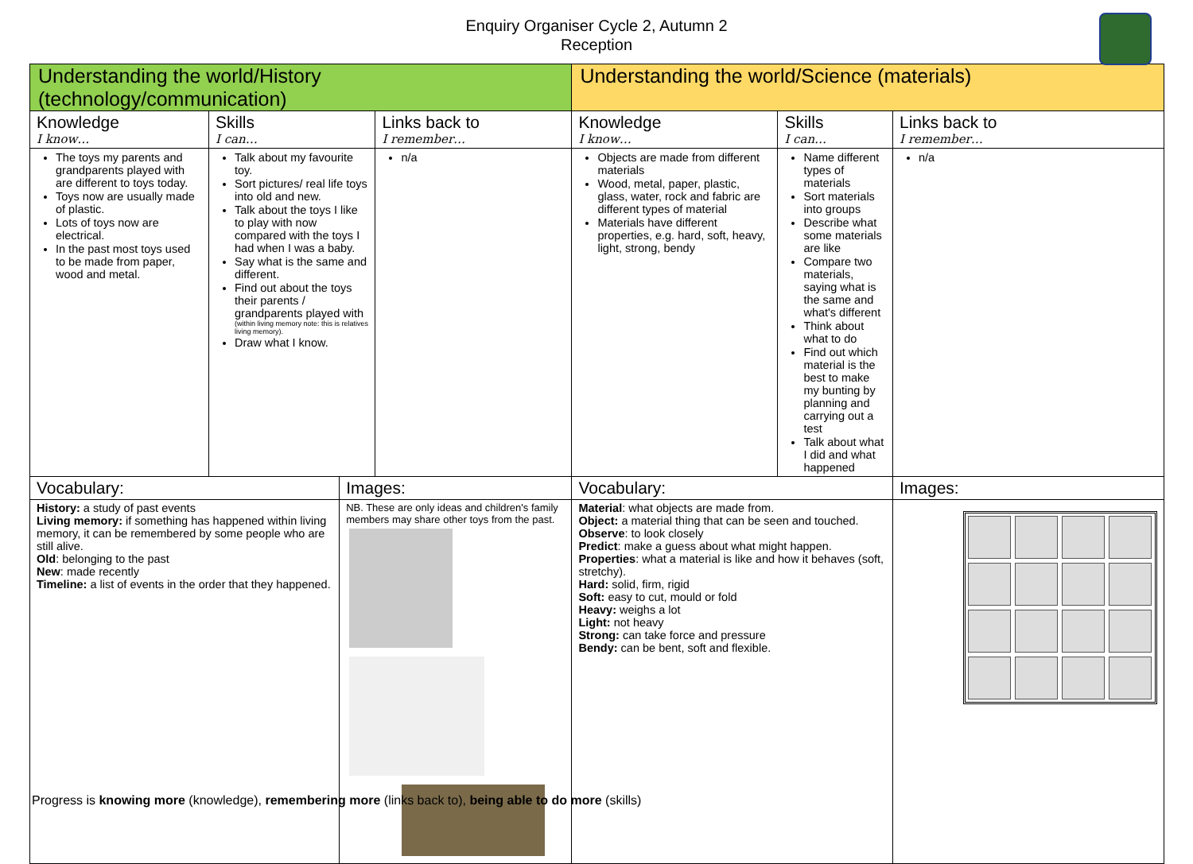Enquiry Organiser Cycle 2, Autumn 2
Reception
| Understanding the world/History (technology/communication) | | | | Understanding the world/Science (materials) | | | |
| --- | --- | --- | --- | --- | --- | --- | --- |
| Knowledge I know… | Skills I can… | | Links back to I remember… | Knowledge I know… | Skills I can… | | Links back to I remember… |
| The toys my parents and grandparents played with are different to toys today. Toys now are usually made of plastic. Lots of toys now are electrical. In the past most toys used to be made from paper, wood and metal. | Talk about my favourite toy. Sort pictures/ real life toys into old and new. Talk about the toys I like to play with now compared with the toys I had when I was a baby. Say what is the same and different. Find out about the toys their parents / grandparents played with (within living memory note: this is relatives living memory). Draw what I know. | | n/a | Objects are made from different materials Wood, metal, paper, plastic, glass, water, rock and fabric are different types of material Materials have different properties, e.g. hard, soft, heavy, light, strong, bendy | Name different types of materials Sort materials into groups Describe what some materials are like Compare two materials, saying what is the same and what's different Think about what to do Find out which material is the best to make my bunting by planning and carrying out a test Talk about what I did and what happened | | n/a |
| Vocabulary: | | Images: | | Vocabulary: | | Images: | |
| History: a study of past events Living memory: if something has happened within living memory, it can be remembered by some people who are still alive. Old : belonging to the past New : made recently Timeline: a list of events in the order that they happened. | | NB. These are only ideas and children's family members may share other toys from the past. | | Material : what objects are made from. Object: a material thing that can be seen and touched. Observe : to look closely Predict : make a guess about what might happen. Properties : what a material is like and how it behaves (soft, stretchy). Hard: solid, firm, rigid Soft: easy to cut, mould or fold Heavy: weighs a lot Light: not heavy Strong: can take force and pressure Bendy: can be bent, soft and flexible. | | | |
Progress is knowing more (knowledge), remembering more (links back to), being able to do more (skills)